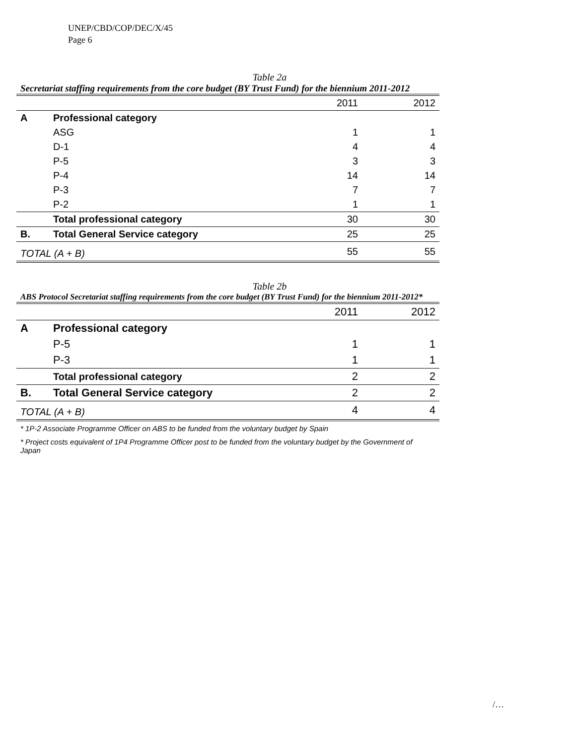UNEP/CBD/COP/DEC/X/45
Page 6
Table 2a
Secretariat staffing requirements from the core budget (BY Trust Fund) for the biennium 2011-2012
| | | 2011 | 2012 |
| A | Professional category | | |
| | ASG | 1 | 1 |
| | D-1 | 4 | 4 |
| | P-5 | 3 | 3 |
| | P-4 | 14 | 14 |
| | P-3 | 7 | 7 |
| | P-2 | 1 | 1 |
| | Total professional category | 30 | 30 |
| B. | Total General Service category | 25 | 25 |
| TOTAL (A + B) | | 55 | 55 |
Table 2b
ABS Protocol Secretariat staffing requirements from the core budget (BY Trust Fund) for the biennium 2011-2012*
| | | 2011 | 2012 |
| A | Professional category | | |
| | P-5 | 1 | 1 |
| | P-3 | 1 | 1 |
| | Total professional category | 2 | 2 |
| B. | Total General Service category | 2 | 2 |
| TOTAL (A + B) | | 4 | 4 |
* 1P-2 Associate Programme Officer on ABS to be funded from the voluntary budget by Spain
* Project costs equivalent of 1P4 Programme Officer post to be funded from the voluntary budget by the Government of Japan
/…